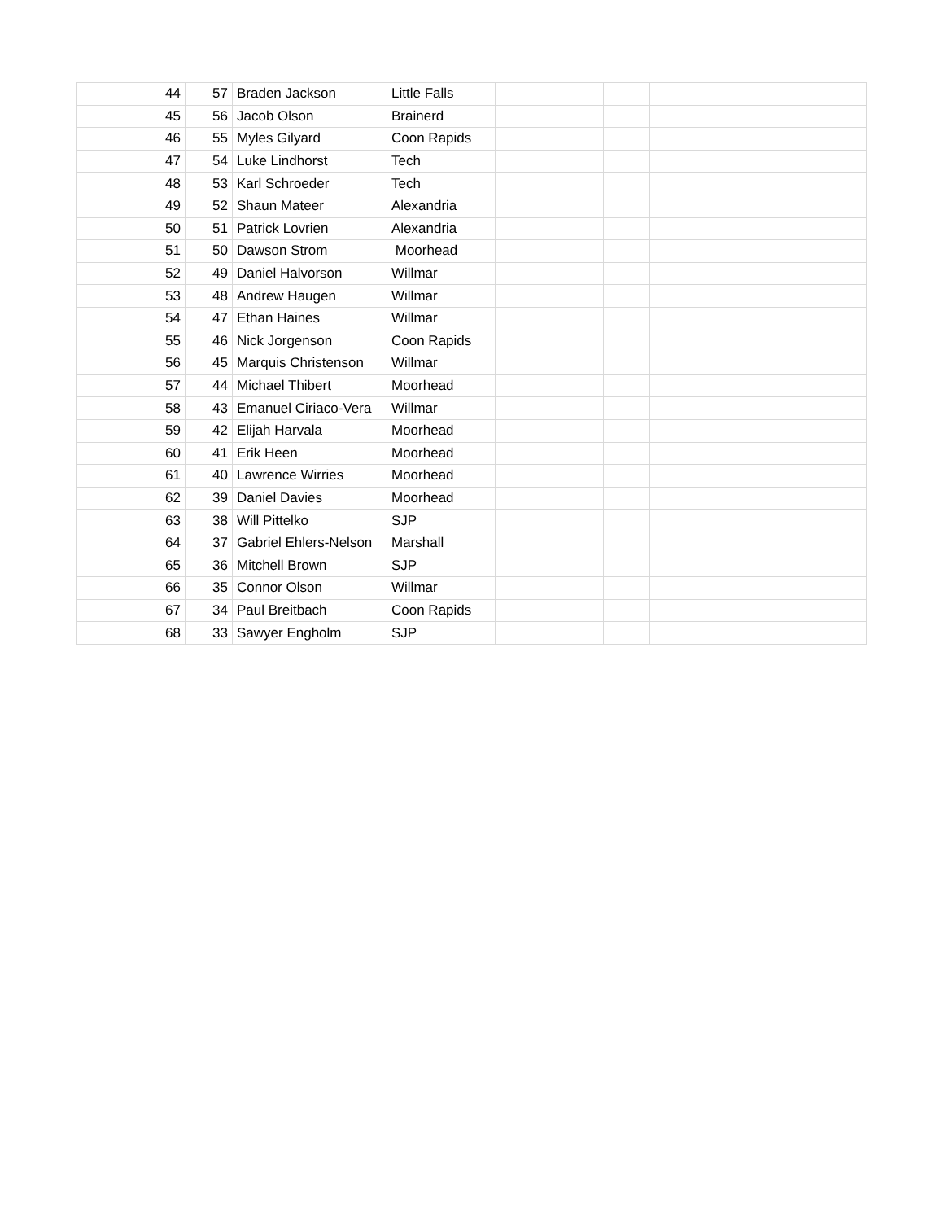| 44 | 57 | Braden Jackson | Little Falls | | | | |
| 45 | 56 | Jacob Olson | Brainerd | | | | |
| 46 | 55 | Myles Gilyard | Coon Rapids | | | | |
| 47 | 54 | Luke Lindhorst | Tech | | | | |
| 48 | 53 | Karl Schroeder | Tech | | | | |
| 49 | 52 | Shaun Mateer | Alexandria | | | | |
| 50 | 51 | Patrick Lovrien | Alexandria | | | | |
| 51 | 50 | Dawson Strom | Moorhead | | | | |
| 52 | 49 | Daniel Halvorson | Willmar | | | | |
| 53 | 48 | Andrew Haugen | Willmar | | | | |
| 54 | 47 | Ethan Haines | Willmar | | | | |
| 55 | 46 | Nick Jorgenson | Coon Rapids | | | | |
| 56 | 45 | Marquis Christenson | Willmar | | | | |
| 57 | 44 | Michael Thibert | Moorhead | | | | |
| 58 | 43 | Emanuel Ciriaco-Vera | Willmar | | | | |
| 59 | 42 | Elijah Harvala | Moorhead | | | | |
| 60 | 41 | Erik Heen | Moorhead | | | | |
| 61 | 40 | Lawrence Wirries | Moorhead | | | | |
| 62 | 39 | Daniel Davies | Moorhead | | | | |
| 63 | 38 | Will Pittelko | SJP | | | | |
| 64 | 37 | Gabriel Ehlers-Nelson | Marshall | | | | |
| 65 | 36 | Mitchell Brown | SJP | | | | |
| 66 | 35 | Connor Olson | Willmar | | | | |
| 67 | 34 | Paul Breitbach | Coon Rapids | | | | |
| 68 | 33 | Sawyer Engholm | SJP | | | | |